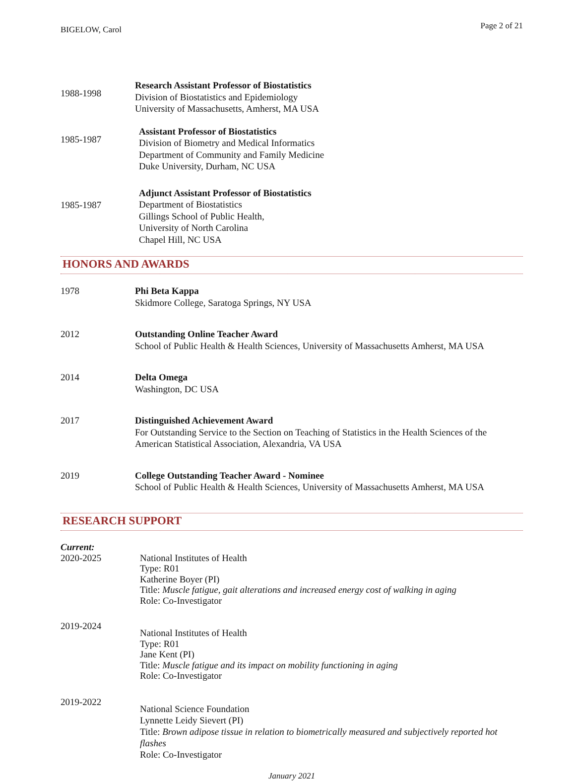BIGELOW, Carol
Page 2 of 21
1988-1998
Research Assistant Professor of Biostatistics
Division of Biostatistics and Epidemiology
University of Massachusetts, Amherst, MA USA
1985-1987
Assistant Professor of Biostatistics
Division of Biometry and Medical Informatics
Department of Community and Family Medicine
Duke University, Durham, NC USA
1985-1987
Adjunct Assistant Professor of Biostatistics
Department of Biostatistics
Gillings School of Public Health,
University of North Carolina
Chapel Hill, NC USA
HONORS AND AWARDS
1978 Phi Beta Kappa
Skidmore College, Saratoga Springs, NY USA
2012 Outstanding Online Teacher Award
School of Public Health & Health Sciences, University of Massachusetts Amherst, MA USA
2014 Delta Omega
Washington, DC USA
2017 Distinguished Achievement Award
For Outstanding Service to the Section on Teaching of Statistics in the Health Sciences of the American Statistical Association, Alexandria, VA USA
2019 College Outstanding Teacher Award - Nominee
School of Public Health & Health Sciences, University of Massachusetts Amherst, MA USA
RESEARCH SUPPORT
Current:
2020-2025 National Institutes of Health
Type: R01
Katherine Boyer (PI)
Title: Muscle fatigue, gait alterations and increased energy cost of walking in aging
Role: Co-Investigator
2019-2024
National Institutes of Health
Type: R01
Jane Kent (PI)
Title: Muscle fatigue and its impact on mobility functioning in aging
Role: Co-Investigator
2019-2022
National Science Foundation
Lynnette Leidy Sievert (PI)
Title: Brown adipose tissue in relation to biometrically measured and subjectively reported hot flashes
Role: Co-Investigator
January 2021